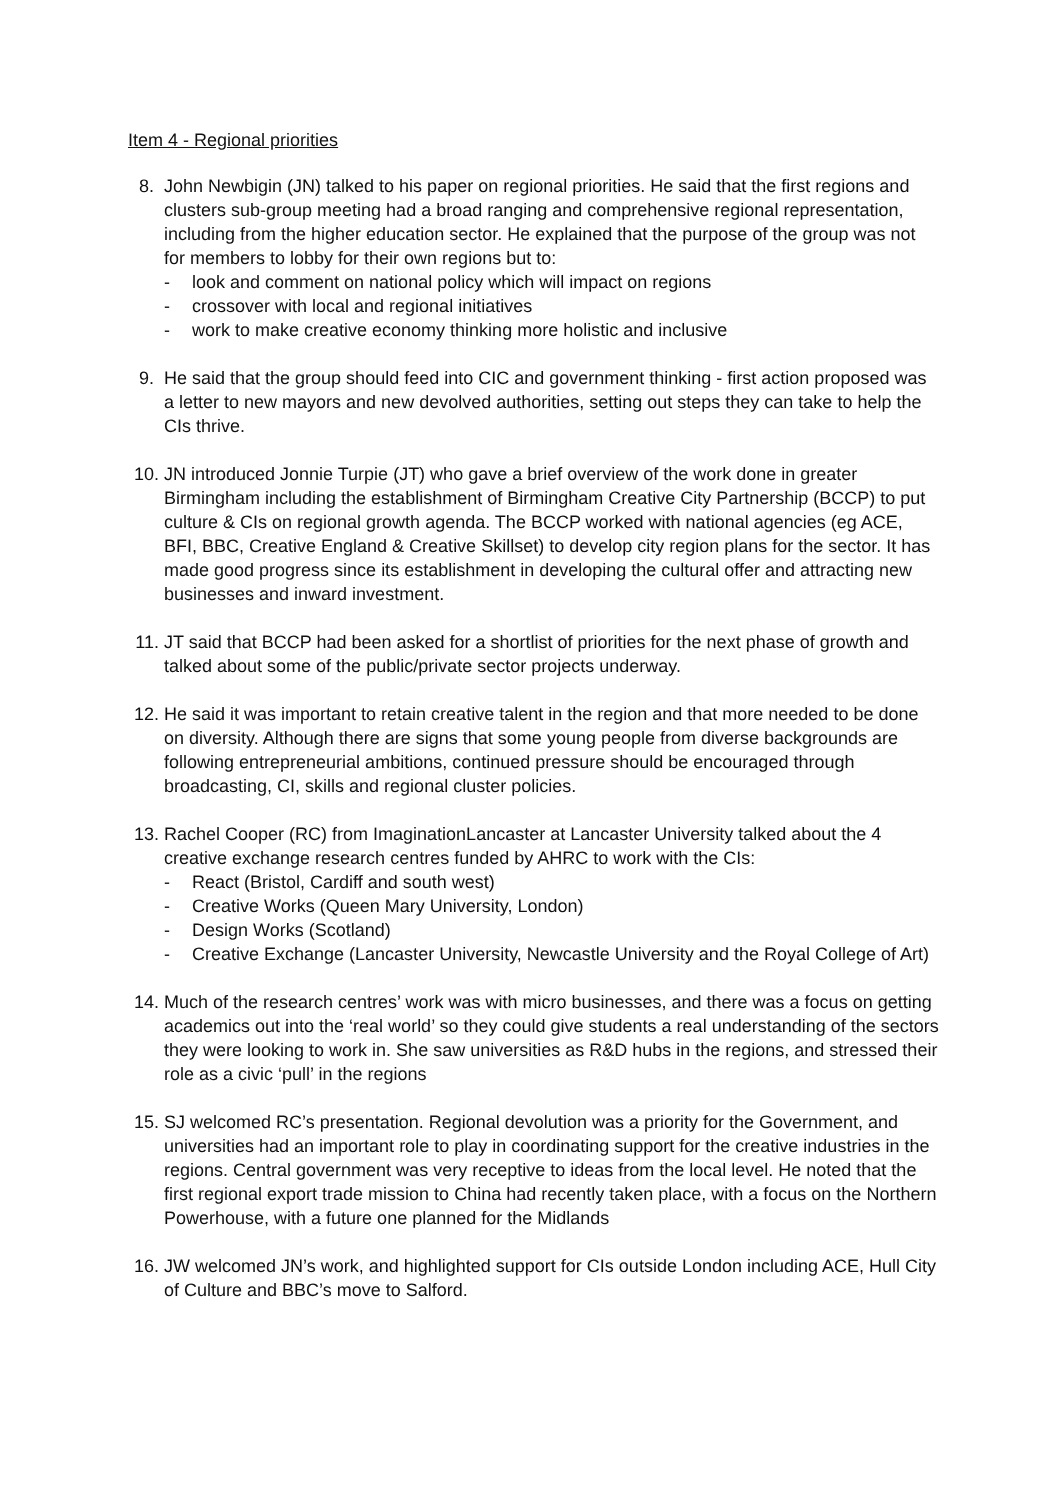Item 4 - Regional priorities
8. John Newbigin (JN) talked to his paper on regional priorities. He said that the first regions and clusters sub-group meeting had a broad ranging and comprehensive regional representation, including from the higher education sector. He explained that the purpose of the group was not for members to lobby for their own regions but to:
- look and comment on national policy which will impact on regions
- crossover with local and regional initiatives
- work to make creative economy thinking more holistic and inclusive
9. He said that the group should feed into CIC and government thinking - first action proposed was a letter to new mayors and new devolved authorities, setting out steps they can take to help the CIs thrive.
10. JN introduced Jonnie Turpie (JT) who gave a brief overview of the work done in greater Birmingham including the establishment of Birmingham Creative City Partnership (BCCP) to put culture & CIs on regional growth agenda. The BCCP worked with national agencies (eg ACE, BFI, BBC, Creative England & Creative Skillset) to develop city region plans for the sector. It has made good progress since its establishment in developing the cultural offer and attracting new businesses and inward investment.
11. JT said that BCCP had been asked for a shortlist of priorities for the next phase of growth and talked about some of the public/private sector projects underway.
12. He said it was important to retain creative talent in the region and that more needed to be done on diversity. Although there are signs that some young people from diverse backgrounds are following entrepreneurial ambitions, continued pressure should be encouraged through broadcasting, CI, skills and regional cluster policies.
13. Rachel Cooper (RC) from ImaginationLancaster at Lancaster University talked about the 4 creative exchange research centres funded by AHRC to work with the CIs:
- React (Bristol, Cardiff and south west)
- Creative Works (Queen Mary University, London)
- Design Works (Scotland)
- Creative Exchange (Lancaster University, Newcastle University and the Royal College of Art)
14. Much of the research centres’ work was with micro businesses, and there was a focus on getting academics out into the ‘real world’ so they could give students a real understanding of the sectors they were looking to work in. She saw universities as R&D hubs in the regions, and stressed their role as a civic ‘pull’ in the regions
15. SJ welcomed RC’s presentation. Regional devolution was a priority for the Government, and universities had an important role to play in coordinating support for the creative industries in the regions. Central government was very receptive to ideas from the local level. He noted that the first regional export trade mission to China had recently taken place, with a focus on the Northern Powerhouse, with a future one planned for the Midlands
16. JW welcomed JN’s work, and highlighted support for CIs outside London including ACE, Hull City of Culture and BBC’s move to Salford.